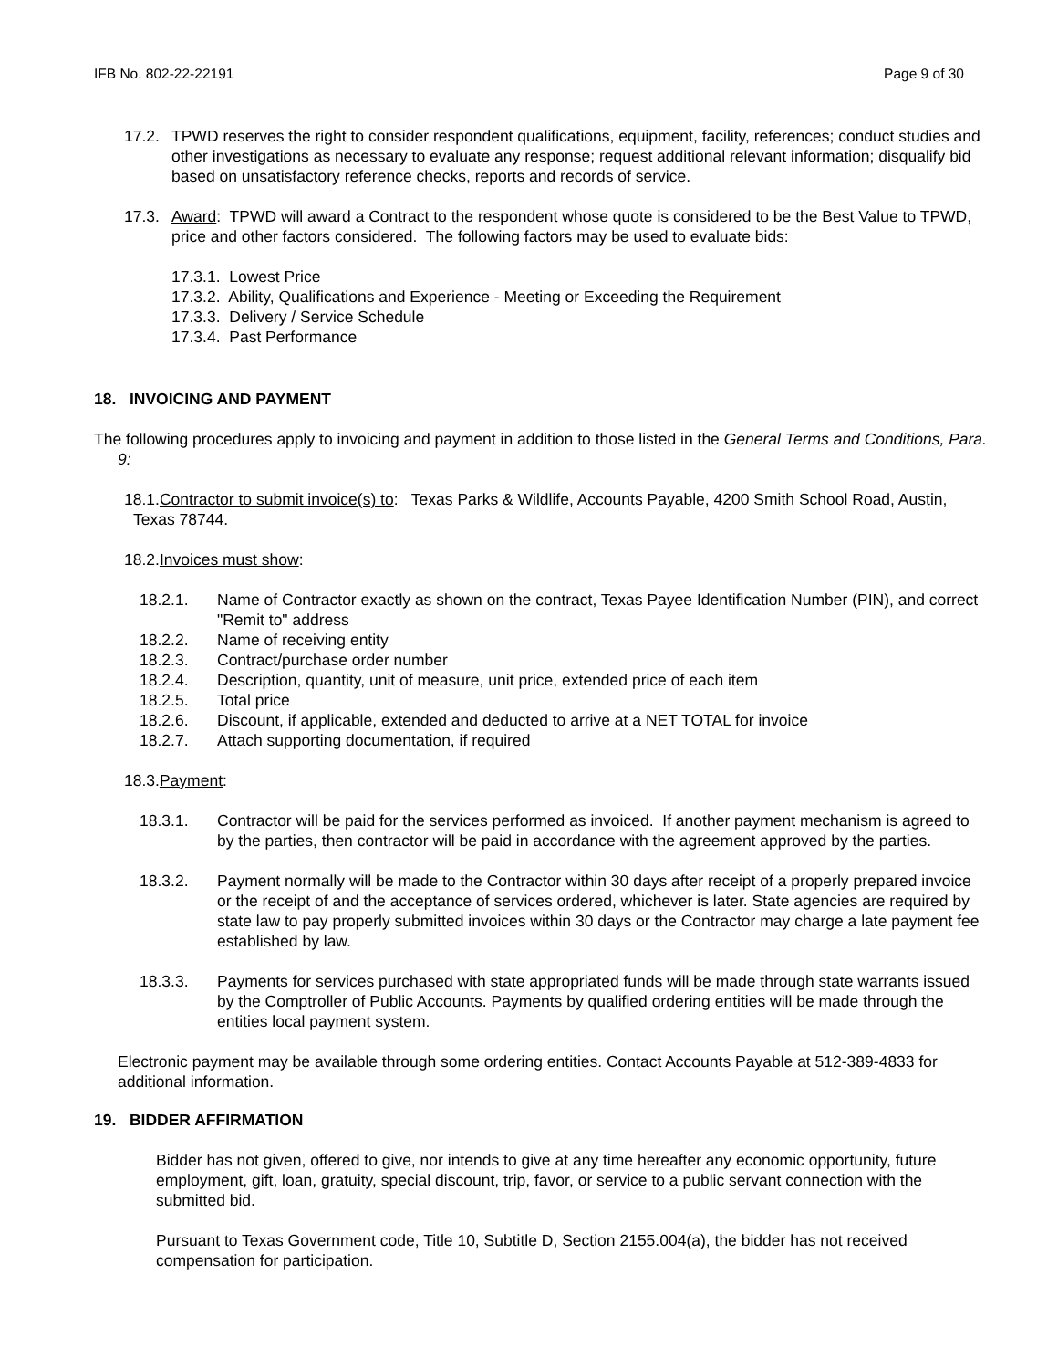IFB No. 802-22-22191 Page 9 of 30
17.2. TPWD reserves the right to consider respondent qualifications, equipment, facility, references; conduct studies and other investigations as necessary to evaluate any response; request additional relevant information; disqualify bid based on unsatisfactory reference checks, reports and records of service.
17.3. Award: TPWD will award a Contract to the respondent whose quote is considered to be the Best Value to TPWD, price and other factors considered. The following factors may be used to evaluate bids:
17.3.1. Lowest Price
17.3.2. Ability, Qualifications and Experience - Meeting or Exceeding the Requirement
17.3.3. Delivery / Service Schedule
17.3.4. Past Performance
18. INVOICING AND PAYMENT
The following procedures apply to invoicing and payment in addition to those listed in the General Terms and Conditions, Para. 9:
18.1.Contractor to submit invoice(s) to: Texas Parks & Wildlife, Accounts Payable, 4200 Smith School Road, Austin, Texas 78744.
18.2.Invoices must show:
18.2.1. Name of Contractor exactly as shown on the contract, Texas Payee Identification Number (PIN), and correct "Remit to" address
18.2.2. Name of receiving entity
18.2.3. Contract/purchase order number
18.2.4. Description, quantity, unit of measure, unit price, extended price of each item
18.2.5. Total price
18.2.6. Discount, if applicable, extended and deducted to arrive at a NET TOTAL for invoice
18.2.7. Attach supporting documentation, if required
18.3.Payment:
18.3.1. Contractor will be paid for the services performed as invoiced. If another payment mechanism is agreed to by the parties, then contractor will be paid in accordance with the agreement approved by the parties.
18.3.2. Payment normally will be made to the Contractor within 30 days after receipt of a properly prepared invoice or the receipt of and the acceptance of services ordered, whichever is later. State agencies are required by state law to pay properly submitted invoices within 30 days or the Contractor may charge a late payment fee established by law.
18.3.3. Payments for services purchased with state appropriated funds will be made through state warrants issued by the Comptroller of Public Accounts. Payments by qualified ordering entities will be made through the entities local payment system.
Electronic payment may be available through some ordering entities. Contact Accounts Payable at 512-389-4833 for additional information.
19. BIDDER AFFIRMATION
Bidder has not given, offered to give, nor intends to give at any time hereafter any economic opportunity, future employment, gift, loan, gratuity, special discount, trip, favor, or service to a public servant connection with the submitted bid.
Pursuant to Texas Government code, Title 10, Subtitle D, Section 2155.004(a), the bidder has not received compensation for participation.